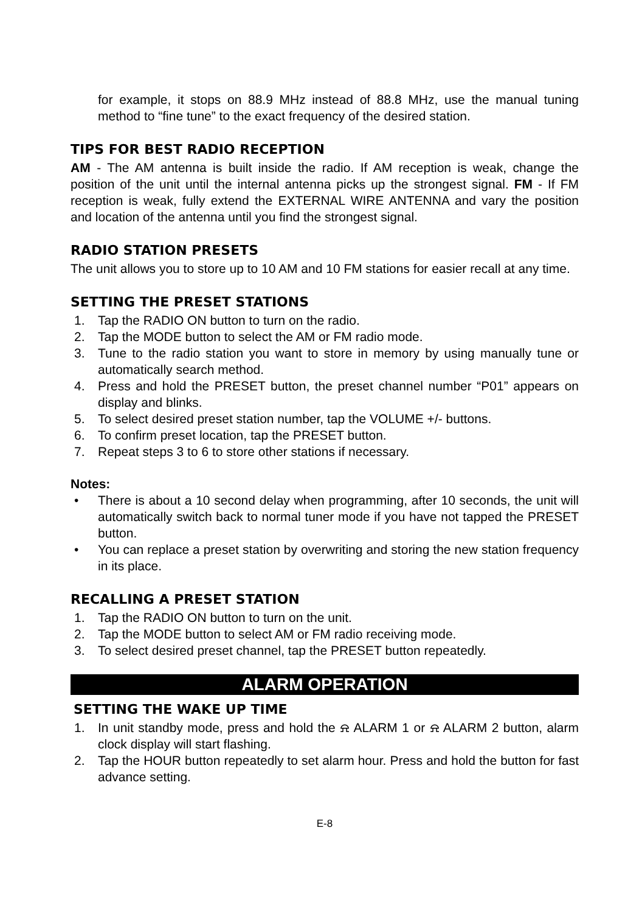for example, it stops on 88.9 MHz instead of 88.8 MHz, use the manual tuning method to “fine tune” to the exact frequency of the desired station.
TIPS FOR BEST RADIO RECEPTION
AM - The AM antenna is built inside the radio. If AM reception is weak, change the position of the unit until the internal antenna picks up the strongest signal. FM - If FM reception is weak, fully extend the EXTERNAL WIRE ANTENNA and vary the position and location of the antenna until you find the strongest signal.
RADIO STATION PRESETS
The unit allows you to store up to 10 AM and 10 FM stations for easier recall at any time.
SETTING THE PRESET STATIONS
1. Tap the RADIO ON button to turn on the radio.
2. Tap the MODE button to select the AM or FM radio mode.
3. Tune to the radio station you want to store in memory by using manually tune or automatically search method.
4. Press and hold the PRESET button, the preset channel number “P01” appears on display and blinks.
5. To select desired preset station number, tap the VOLUME +/- buttons.
6. To confirm preset location, tap the PRESET button.
7. Repeat steps 3 to 6 to store other stations if necessary.
Notes:
• There is about a 10 second delay when programming, after 10 seconds, the unit will automatically switch back to normal tuner mode if you have not tapped the PRESET button.
• You can replace a preset station by overwriting and storing the new station frequency in its place.
RECALLING A PRESET STATION
1. Tap the RADIO ON button to turn on the unit.
2. Tap the MODE button to select AM or FM radio receiving mode.
3. To select desired preset channel, tap the PRESET button repeatedly.
ALARM OPERATION
SETTING THE WAKE UP TIME
1. In unit standby mode, press and hold the ⍾ ALARM 1 or ⍾ ALARM 2 button, alarm clock display will start flashing.
2. Tap the HOUR button repeatedly to set alarm hour. Press and hold the button for fast advance setting.
E-8